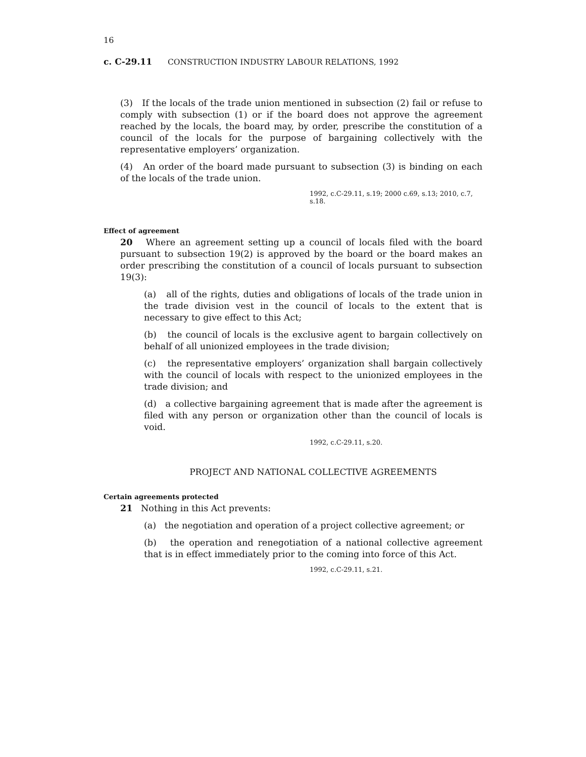16
c. C-29.11 CONSTRUCTION INDUSTRY LABOUR RELATIONS, 1992
(3) If the locals of the trade union mentioned in subsection (2) fail or refuse to comply with subsection (1) or if the board does not approve the agreement reached by the locals, the board may, by order, prescribe the constitution of a council of the locals for the purpose of bargaining collectively with the representative employers’ organization.
(4) An order of the board made pursuant to subsection (3) is binding on each of the locals of the trade union.
1992, c.C-29.11, s.19; 2000 c.69, s.13; 2010, c.7, s.18.
Effect of agreement
20 Where an agreement setting up a council of locals filed with the board pursuant to subsection 19(2) is approved by the board or the board makes an order prescribing the constitution of a council of locals pursuant to subsection 19(3):
(a) all of the rights, duties and obligations of locals of the trade union in the trade division vest in the council of locals to the extent that is necessary to give effect to this Act;
(b) the council of locals is the exclusive agent to bargain collectively on behalf of all unionized employees in the trade division;
(c) the representative employers’ organization shall bargain collectively with the council of locals with respect to the unionized employees in the trade division; and
(d) a collective bargaining agreement that is made after the agreement is filed with any person or organization other than the council of locals is void.
1992, c.C-29.11, s.20.
PROJECT AND NATIONAL COLLECTIVE AGREEMENTS
Certain agreements protected
21 Nothing in this Act prevents:
(a) the negotiation and operation of a project collective agreement; or
(b) the operation and renegotiation of a national collective agreement that is in effect immediately prior to the coming into force of this Act.
1992, c.C-29.11, s.21.